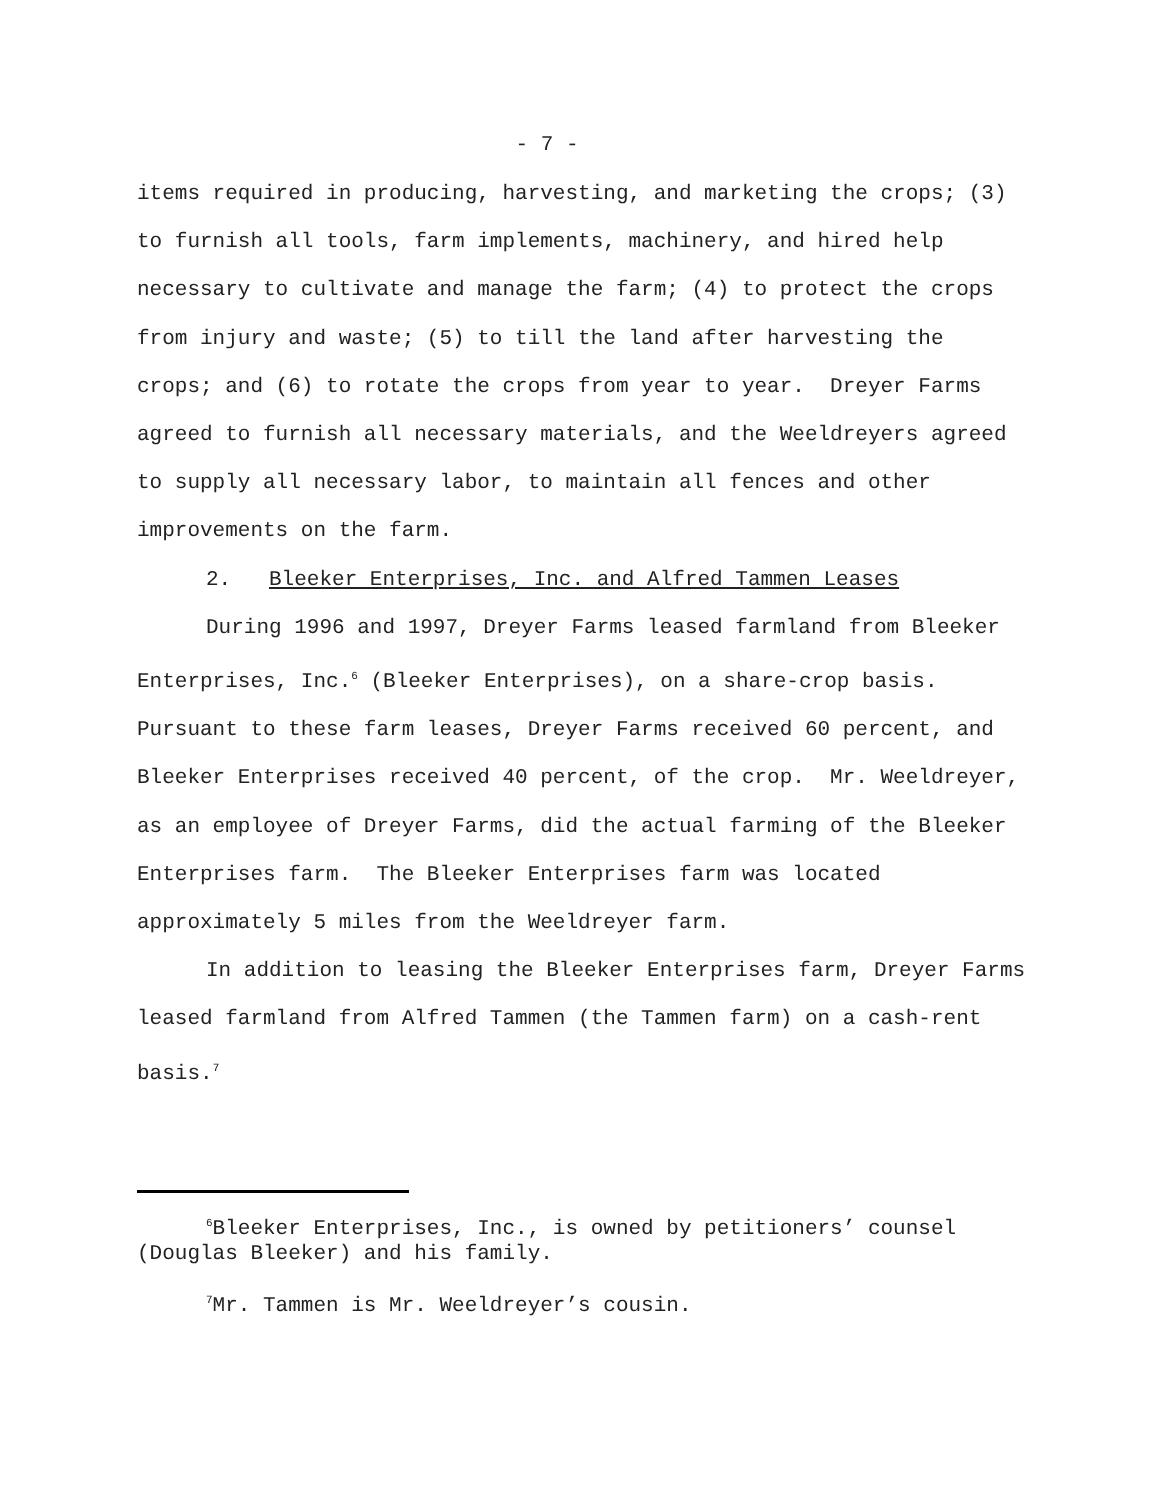- 7 -
items required in producing, harvesting, and marketing the crops; (3) to furnish all tools, farm implements, machinery, and hired help necessary to cultivate and manage the farm; (4) to protect the crops from injury and waste; (5) to till the land after harvesting the crops; and (6) to rotate the crops from year to year. Dreyer Farms agreed to furnish all necessary materials, and the Weeldreyers agreed to supply all necessary labor, to maintain all fences and other improvements on the farm.
2. Bleeker Enterprises, Inc. and Alfred Tammen Leases
During 1996 and 1997, Dreyer Farms leased farmland from Bleeker Enterprises, Inc.<sup>6</sup> (Bleeker Enterprises), on a share-crop basis. Pursuant to these farm leases, Dreyer Farms received 60 percent, and Bleeker Enterprises received 40 percent, of the crop. Mr. Weeldreyer, as an employee of Dreyer Farms, did the actual farming of the Bleeker Enterprises farm. The Bleeker Enterprises farm was located approximately 5 miles from the Weeldreyer farm.
In addition to leasing the Bleeker Enterprises farm, Dreyer Farms leased farmland from Alfred Tammen (the Tammen farm) on a cash-rent basis.<sup>7</sup>
<sup>6</sup> Bleeker Enterprises, Inc., is owned by petitioners’ counsel (Douglas Bleeker) and his family.
<sup>7</sup> Mr. Tammen is Mr. Weeldreyer’s cousin.